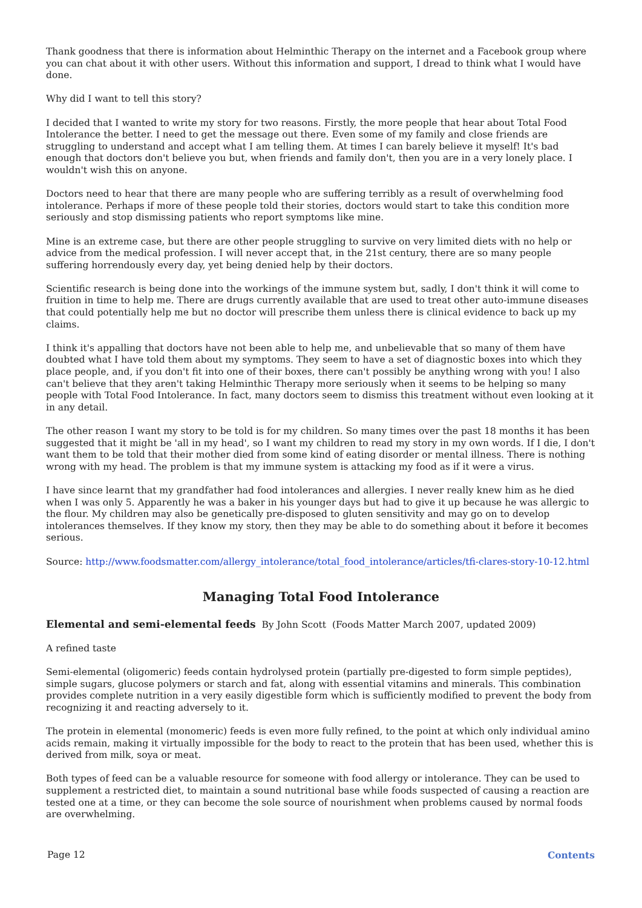Thank goodness that there is information about Helminthic Therapy on the internet and a Facebook group where you can chat about it with other users. Without this information and support, I dread to think what I would have done.
Why did I want to tell this story?
I decided that I wanted to write my story for two reasons. Firstly, the more people that hear about Total Food Intolerance the better. I need to get the message out there. Even some of my family and close friends are struggling to understand and accept what I am telling them. At times I can barely believe it myself! It's bad enough that doctors don't believe you but, when friends and family don't, then you are in a very lonely place. I wouldn't wish this on anyone.
Doctors need to hear that there are many people who are suffering terribly as a result of overwhelming food intolerance. Perhaps if more of these people told their stories, doctors would start to take this condition more seriously and stop dismissing patients who report symptoms like mine.
Mine is an extreme case, but there are other people struggling to survive on very limited diets with no help or advice from the medical profession. I will never accept that, in the 21st century, there are so many people suffering horrendously every day, yet being denied help by their doctors.
Scientific research is being done into the workings of the immune system but, sadly, I don't think it will come to fruition in time to help me. There are drugs currently available that are used to treat other auto-immune diseases that could potentially help me but no doctor will prescribe them unless there is clinical evidence to back up my claims.
I think it's appalling that doctors have not been able to help me, and unbelievable that so many of them have doubted what I have told them about my symptoms. They seem to have a set of diagnostic boxes into which they place people, and, if you don't fit into one of their boxes, there can't possibly be anything wrong with you! I also can't believe that they aren't taking Helminthic Therapy more seriously when it seems to be helping so many people with Total Food Intolerance. In fact, many doctors seem to dismiss this treatment without even looking at it in any detail.
The other reason I want my story to be told is for my children. So many times over the past 18 months it has been suggested that it might be 'all in my head', so I want my children to read my story in my own words. If I die, I don't want them to be told that their mother died from some kind of eating disorder or mental illness. There is nothing wrong with my head. The problem is that my immune system is attacking my food as if it were a virus.
I have since learnt that my grandfather had food intolerances and allergies. I never really knew him as he died when I was only 5. Apparently he was a baker in his younger days but had to give it up because he was allergic to the flour. My children may also be genetically pre-disposed to gluten sensitivity and may go on to develop intolerances themselves. If they know my story, then they may be able to do something about it before it becomes serious.
Source: http://www.foodsmatter.com/allergy_intolerance/total_food_intolerance/articles/tfi-clares-story-10-12.html
Managing Total Food Intolerance
Elemental and semi-elemental feeds By John Scott (Foods Matter March 2007, updated 2009)
A refined taste
Semi-elemental (oligomeric) feeds contain hydrolysed protein (partially pre-digested to form simple peptides), simple sugars, glucose polymers or starch and fat, along with essential vitamins and minerals. This combination provides complete nutrition in a very easily digestible form which is sufficiently modified to prevent the body from recognizing it and reacting adversely to it.
The protein in elemental (monomeric) feeds is even more fully refined, to the point at which only individual amino acids remain, making it virtually impossible for the body to react to the protein that has been used, whether this is derived from milk, soya or meat.
Both types of feed can be a valuable resource for someone with food allergy or intolerance. They can be used to supplement a restricted diet, to maintain a sound nutritional base while foods suspected of causing a reaction are tested one at a time, or they can become the sole source of nourishment when problems caused by normal foods are overwhelming.
Page 12 Contents